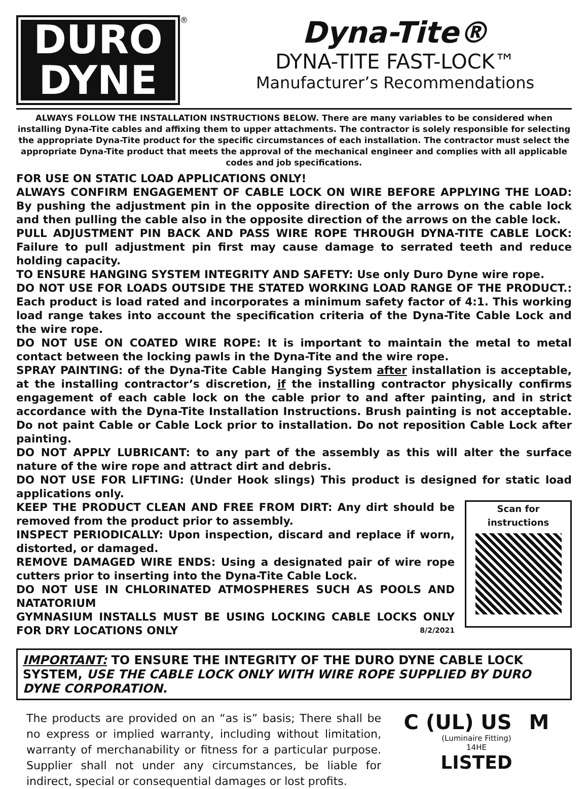DURO
DYNE
®
Dyna-Tite®
DYNA-TITE FAST-LOCK™
Manufacturer’s Recommendations
ALWAYS FOLLOW THE INSTALLATION INSTRUCTIONS BELOW. There are many variables to be considered when installing Dyna-Tite cables and affixing them to upper attachments. The contractor is solely responsible for selecting the appropriate Dyna-Tite product for the specific circumstances of each installation. The contractor must select the appropriate Dyna-Tite product that meets the approval of the mechanical engineer and complies with all applicable codes and job specifications.
FOR USE ON STATIC LOAD APPLICATIONS ONLY!
ALWAYS CONFIRM ENGAGEMENT OF CABLE LOCK ON WIRE BEFORE APPLYING THE LOAD: By pushing the adjustment pin in the opposite direction of the arrows on the cable lock and then pulling the cable also in the opposite direction of the arrows on the cable lock.
PULL ADJUSTMENT PIN BACK AND PASS WIRE ROPE THROUGH DYNA-TITE CABLE LOCK: Failure to pull adjustment pin first may cause damage to serrated teeth and reduce holding capacity.
TO ENSURE HANGING SYSTEM INTEGRITY AND SAFETY: Use only Duro Dyne wire rope.
DO NOT USE FOR LOADS OUTSIDE THE STATED WORKING LOAD RANGE OF THE PRODUCT.: Each product is load rated and incorporates a minimum safety factor of 4:1. This working load range takes into account the specification criteria of the Dyna-Tite Cable Lock and the wire rope.
DO NOT USE ON COATED WIRE ROPE: It is important to maintain the metal to metal contact between the locking pawls in the Dyna-Tite and the wire rope.
SPRAY PAINTING: of the Dyna-Tite Cable Hanging System after installation is acceptable, at the installing contractor’s discretion, if the installing contractor physically confirms engagement of each cable lock on the cable prior to and after painting, and in strict accordance with the Dyna-Tite Installation Instructions. Brush painting is not acceptable. Do not paint Cable or Cable Lock prior to installation. Do not reposition Cable Lock after painting.
DO NOT APPLY LUBRICANT: to any part of the assembly as this will alter the surface nature of the wire rope and attract dirt and debris.
DO NOT USE FOR LIFTING: (Under Hook slings) This product is designed for static load applications only.
KEEP THE PRODUCT CLEAN AND FREE FROM DIRT: Any dirt should be removed from the product prior to assembly.
INSPECT PERIODICALLY: Upon inspection, discard and replace if worn, distorted, or damaged.
REMOVE DAMAGED WIRE ENDS: Using a designated pair of wire rope cutters prior to inserting into the Dyna-Tite Cable Lock.
DO NOT USE IN CHLORINATED ATMOSPHERES SUCH AS POOLS AND NATATORIUM
GYMNASIUM INSTALLS MUST BE USING LOCKING CABLE LOCKS ONLY FOR DRY LOCATIONS ONLY 8/2/2021
Scan for
instructions
IMPORTANT: TO ENSURE THE INTEGRITY OF THE DURO DYNE CABLE LOCK SYSTEM, USE THE CABLE LOCK ONLY WITH WIRE ROPE SUPPLIED BY DURO DYNE CORPORATION.
The products are provided on an “as is” basis; There shall be no express or implied warranty, including without limitation, warranty of merchanability or fitness for a particular purpose. Supplier shall not under any circumstances, be liable for indirect, special or consequential damages or lost profits.
C (UL) US M
(Luminaire Fitting)
14HE
LISTED